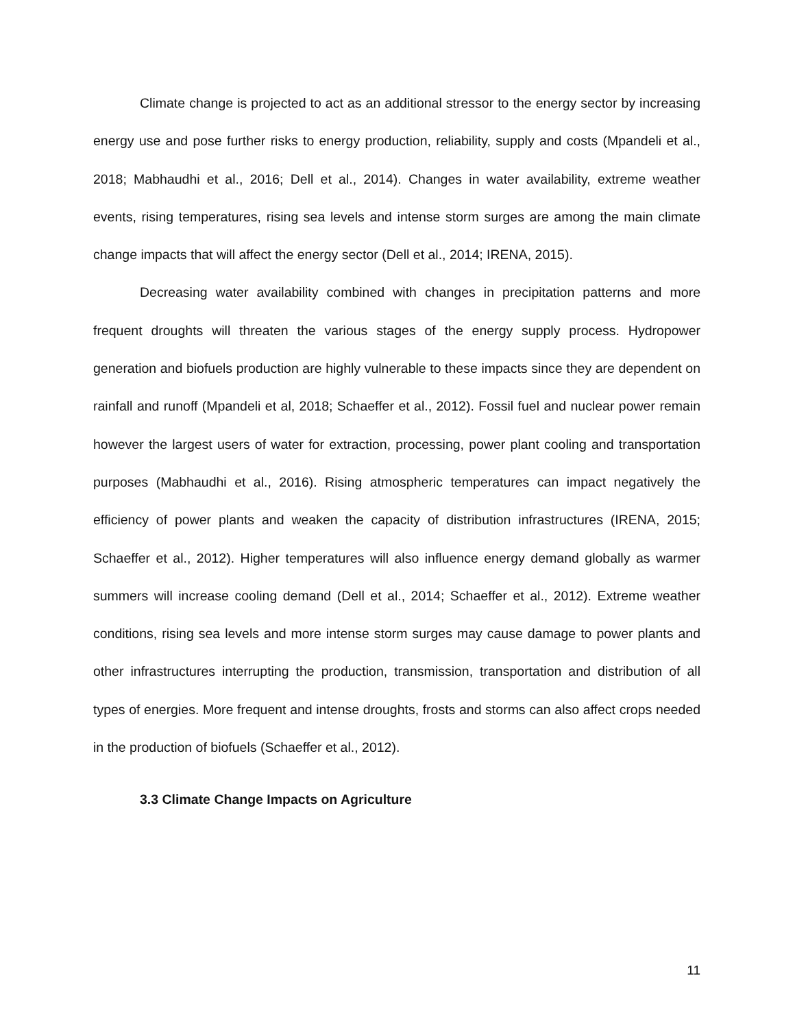Climate change is projected to act as an additional stressor to the energy sector by increasing energy use and pose further risks to energy production, reliability, supply and costs (Mpandeli et al., 2018; Mabhaudhi et al., 2016; Dell et al., 2014). Changes in water availability, extreme weather events, rising temperatures, rising sea levels and intense storm surges are among the main climate change impacts that will affect the energy sector (Dell et al., 2014; IRENA, 2015).
Decreasing water availability combined with changes in precipitation patterns and more frequent droughts will threaten the various stages of the energy supply process. Hydropower generation and biofuels production are highly vulnerable to these impacts since they are dependent on rainfall and runoff (Mpandeli et al, 2018; Schaeffer et al., 2012). Fossil fuel and nuclear power remain however the largest users of water for extraction, processing, power plant cooling and transportation purposes (Mabhaudhi et al., 2016). Rising atmospheric temperatures can impact negatively the efficiency of power plants and weaken the capacity of distribution infrastructures (IRENA, 2015; Schaeffer et al., 2012). Higher temperatures will also influence energy demand globally as warmer summers will increase cooling demand (Dell et al., 2014; Schaeffer et al., 2012). Extreme weather conditions, rising sea levels and more intense storm surges may cause damage to power plants and other infrastructures interrupting the production, transmission, transportation and distribution of all types of energies. More frequent and intense droughts, frosts and storms can also affect crops needed in the production of biofuels (Schaeffer et al., 2012).
3.3 Climate Change Impacts on Agriculture
11